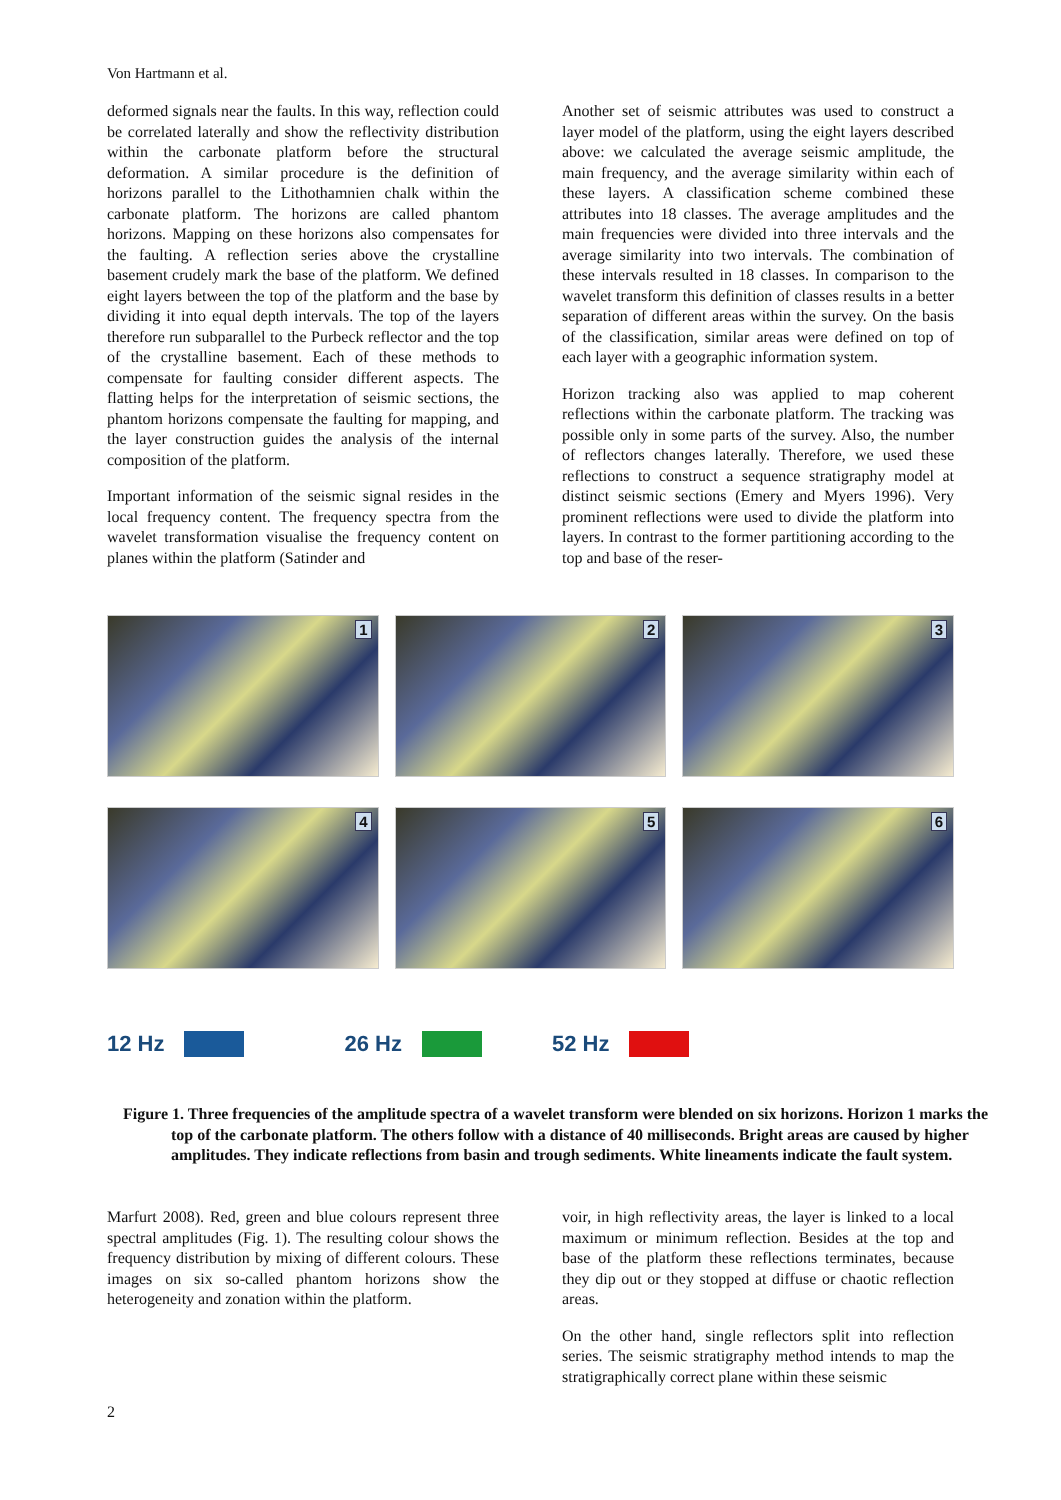Von Hartmann et al.
deformed signals near the faults. In this way, reflection could be correlated laterally and show the reflectivity distribution within the carbonate platform before the structural deformation. A similar procedure is the de­finition of horizons parallel to the Lithothamnien chalk within the carbonate platform. The horizons are called phantom horizons. Mapping on these horizons also compensates for the faulting. A reflection series above the crystalline basement crudely mark the base of the platform. We defined eight layers between the top of the platform and the base by dividing it into equal depth intervals. The top of the layers therefore run subparallel to the Purbeck reflector and the top of the crystalline basement. Each of these methods to compensate for faulting consider different aspects. The flatting helps for the interpretation of seismic sections, the phantom horizons compensate the faulting for mapping, and the layer construction guides the analysis of the internal composition of the platform.
Important information of the seismic signal resides in the local frequency content. The frequency spectra from the wavelet transformation visualise the frequency content on planes within the platform (Satinder and
Another set of seismic attributes was used to construct a layer model of the platform, using the eight layers described above: we calculated the average seismic amplitude, the main frequency, and the average similarity within each of these layers. A classification scheme combined these attributes into 18 classes. The average amplitudes and the main frequencies were divided into three intervals and the average similarity into two intervals. The combination of these intervals resulted in 18 classes. In comparison to the wavelet transform this definition of classes results in a better separation of different areas within the survey. On the basis of the classification, similar areas were defined on top of each layer with a geographic information system.
Horizon tracking also was applied to map coherent reflections within the carbonate platform. The tracking was possible only in some parts of the survey. Also, the number of reflectors changes laterally. Therefore, we used these reflections to construct a sequence stratigra­phy model at distinct seismic sections (Emery and Myers 1996). Very prominent reflections were used to divide the platform into layers. In contrast to the former partitioning according to the top and base of the reser-
1
2
3
4
5
6
12 Hz 26 Hz 52 Hz
Figure 1. Three frequencies of the amplitude spectra of a wavelet transform were blended on six horizons. Horizon 1 marks the top of the carbonate platform. The others follow with a distance of 40 milli­seconds. Bright areas are caused by higher amplitudes. They indicate reflections from basin and trough sediments. White lineaments indicate the fault system.
Marfurt 2008). Red, green and blue colours represent three spectral amplitudes (Fig. 1). The resulting colour shows the frequency distribution by mixing of different colours. These images on six so-called phantom horizons show the heterogeneity and zonation within the platform.
voir, in high reflectivity areas, the layer is linked to a local maximum or minimum reflection. Besides at the top and base of the platform these reflections terminates, because they dip out or they stopped at diffuse or chaotic reflection areas.
On the other hand, single reflectors split into reflection series. The seismic stratigraphy method intends to map the stratigraphically correct plane within these seismic
2